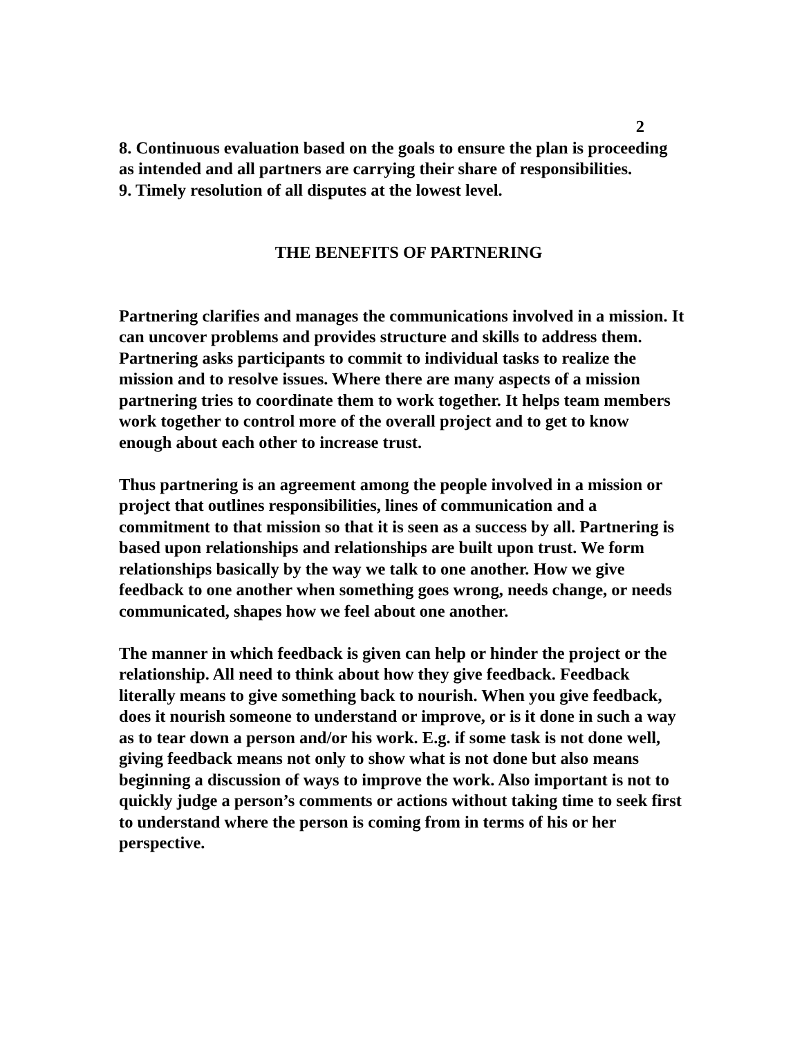2
8. Continuous evaluation based on the goals to ensure the plan is proceeding as intended and all partners are carrying their share of responsibilities.
9. Timely resolution of all disputes at the lowest level.
THE BENEFITS OF PARTNERING
Partnering clarifies and manages the communications involved in a mission. It can uncover problems and provides structure and skills to address them. Partnering asks participants to commit to individual tasks to realize the mission and to resolve issues. Where there are many aspects of a mission partnering tries to coordinate them to work together. It helps team members work together to control more of the overall project and to get to know enough about each other to increase trust.
Thus partnering is an agreement among the people involved in a mission or project that outlines responsibilities, lines of communication and a commitment to that mission so that it is seen as a success by all. Partnering is based upon relationships and relationships are built upon trust. We form relationships basically by the way we talk to one another. How we give feedback to one another when something goes wrong, needs change, or needs communicated, shapes how we feel about one another.
The manner in which feedback is given can help or hinder the project or the relationship. All need to think about how they give feedback. Feedback literally means to give something back to nourish. When you give feedback, does it nourish someone to understand or improve, or is it done in such a way as to tear down a person and/or his work. E.g. if some task is not done well, giving feedback means not only to show what is not done but also means beginning a discussion of ways to improve the work. Also important is not to quickly judge a person’s comments or actions without taking time to seek first to understand where the person is coming from in terms of his or her perspective.